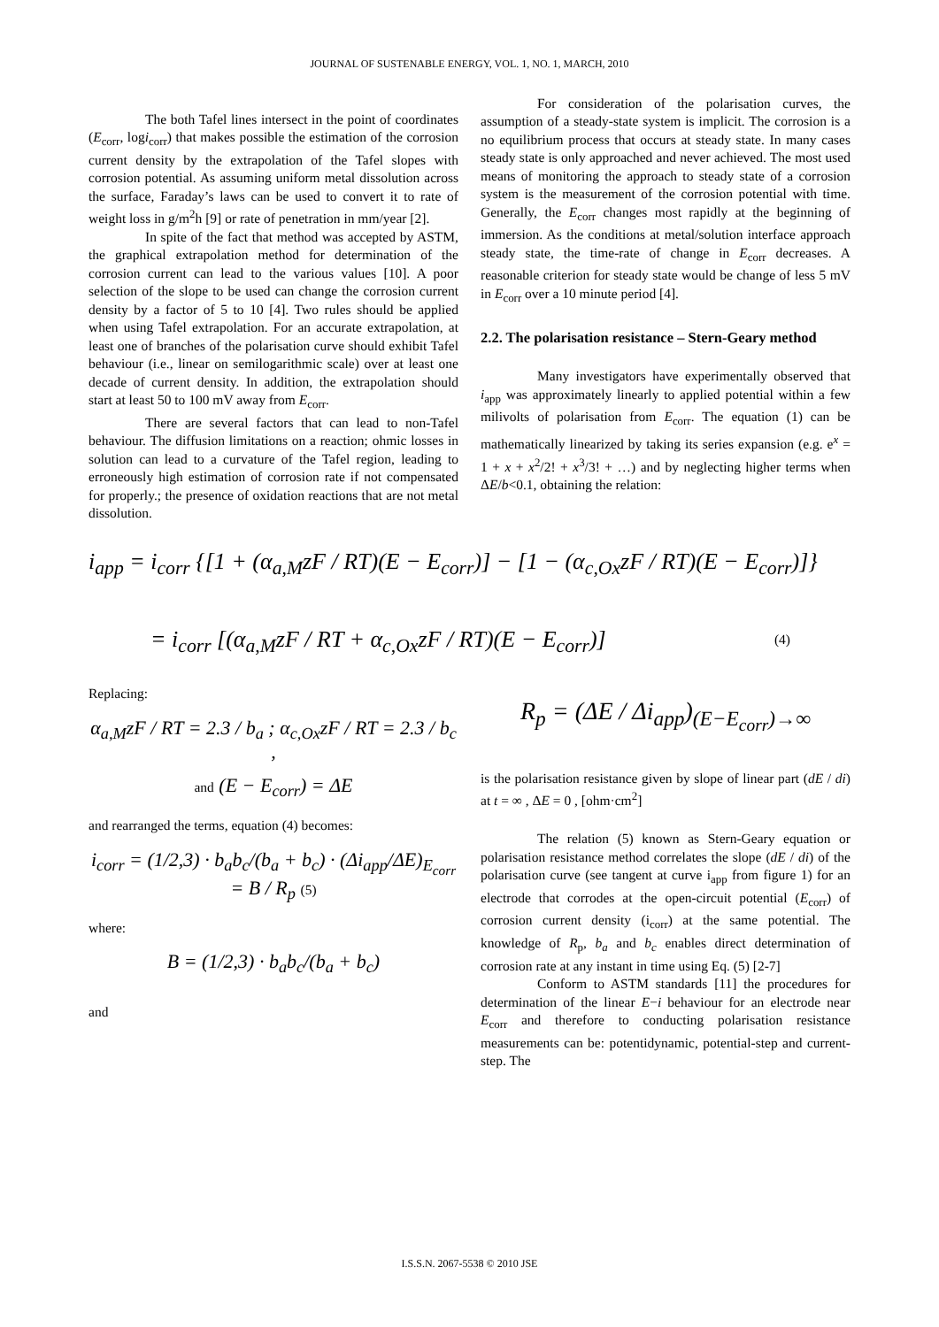JOURNAL OF SUSTENABLE ENERGY, VOL. 1, NO. 1, MARCH, 2010
The both Tafel lines intersect in the point of coordinates (E<sub>corr</sub>, logi<sub>corr</sub>) that makes possible the estimation of the corrosion current density by the extrapolation of the Tafel slopes with corrosion potential. As assuming uniform metal dissolution across the surface, Faraday’s laws can be used to convert it to rate of weight loss in g/m<sup>2</sup>h [9] or rate of penetration in mm/year [2].
In spite of the fact that method was accepted by ASTM, the graphical extrapolation method for determination of the corrosion current can lead to the various values [10]. A poor selection of the slope to be used can change the corrosion current density by a factor of 5 to 10 [4]. Two rules should be applied when using Tafel extrapolation. For an accurate extrapolation, at least one of branches of the polarisation curve should exhibit Tafel behaviour (i.e., linear on semilogarithmic scale) over at least one decade of current density. In addition, the extrapolation should start at least 50 to 100 mV away from E<sub>corr</sub>.
There are several factors that can lead to non-Tafel behaviour. The diffusion limitations on a reaction; ohmic losses in solution can lead to a curvature of the Tafel region, leading to erroneously high estimation of corrosion rate if not compensated for properly.; the presence of oxidation reactions that are not metal dissolution.
For consideration of the polarisation curves, the assumption of a steady-state system is implicit. The corrosion is a no equilibrium process that occurs at steady state. In many cases steady state is only approached and never achieved. The most used means of monitoring the approach to steady state of a corrosion system is the measurement of the corrosion potential with time. Generally, the E<sub>corr</sub> changes most rapidly at the beginning of immersion. As the conditions at metal/solution interface approach steady state, the time-rate of change in E<sub>corr</sub> decreases. A reasonable criterion for steady state would be change of less 5 mV in E<sub>corr</sub> over a 10 minute period [4].
2.2. The polarisation resistance – Stern-Geary method
Many investigators have experimentally observed that i<sub>app</sub> was approximately linearly to applied potential within a few milivolts of polarisation from E<sub>corr</sub>. The equation (1) can be mathematically linearized by taking its series expansion (e.g. e<sup>x</sup> = 1 + x + x<sup>2</sup>/2! + x<sup>3</sup>/3! + …) and by neglecting higher terms when ΔE/b<0.1, obtaining the relation:
i<sub>app</sub> = i<sub>corr</sub> {[1 + (α<sub>a,M</sub>zF / RT)(E − E<sub>corr</sub>)] − [1 − (α<sub>c,Ox</sub>zF / RT)(E − E<sub>corr</sub>)]}
= i<sub>corr</sub> [(α<sub>a,M</sub>zF / RT + α<sub>c,Ox</sub>zF / RT)(E − E<sub>corr</sub>)] (4)
Replacing:
α<sub>a,M</sub>zF / RT = 2.3 / b<sub>a</sub> ; α<sub>c,Ox</sub>zF / RT = 2.3 / b<sub>c</sub> ,
and (E − E<sub>corr</sub>) = ΔE
and rearranged the terms, equation (4) becomes:
i<sub>corr</sub> = (1/2,3) · b<sub>a</sub>b<sub>c</sub>/(b<sub>a</sub> + b<sub>c</sub>) · (Δi<sub>app</sub>/ΔE)<sub>E<sub>corr</sub></sub> = B / R<sub>p</sub> (5)
where:
B = (1/2,3) · b<sub>a</sub>b<sub>c</sub>/(b<sub>a</sub> + b<sub>c</sub>)
and
R<sub>p</sub> = (ΔE / Δi<sub>app</sub>)<sub>(E−E<sub>corr</sub>)→∞</sub>
is the polarisation resistance given by slope of linear part (dE / di) at t = ∞ , ΔE = 0 , [ohm·cm<sup>2</sup>]
The relation (5) known as Stern-Geary equation or polarisation resistance method correlates the slope (dE / di) of the polarisation curve (see tangent at curve i<sub>app</sub> from figure 1) for an electrode that corrodes at the open-circuit potential (E<sub>corr</sub>) of corrosion current density (i<sub>corr</sub>) at the same potential. The knowledge of R<sub>p</sub>, b<sub>a</sub> and b<sub>c</sub> enables direct determination of corrosion rate at any instant in time using Eq. (5) [2-7]
Conform to ASTM standards [11] the procedures for determination of the linear E−i behaviour for an electrode near E<sub>corr</sub> and therefore to conducting polarisation resistance measurements can be: potentidynamic, potential-step and current-step. The
I.S.S.N. 2067-5538 © 2010 JSE